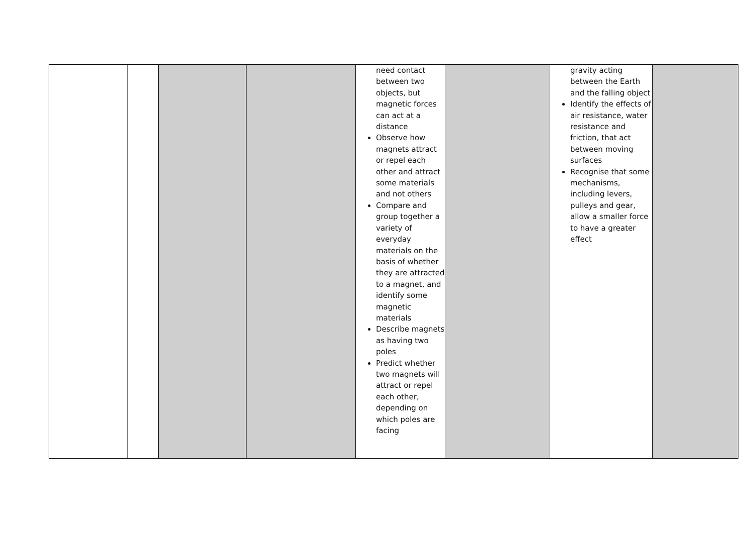| | | | | need contact between two objects, but magnetic forces can act at a distance Observe how magnets attract or repel each other and attract some materials and not others Compare and group together a variety of everyday materials on the basis of whether they are attracted to a magnet, and identify some magnetic materials Describe magnets as having two poles Predict whether two magnets will attract or repel each other, depending on which poles are facing | | gravity acting between the Earth and the falling object Identify the effects of air resistance, water resistance and friction, that act between moving surfaces Recognise that some mechanisms, including levers, pulleys and gear, allow a smaller force to have a greater effect | |